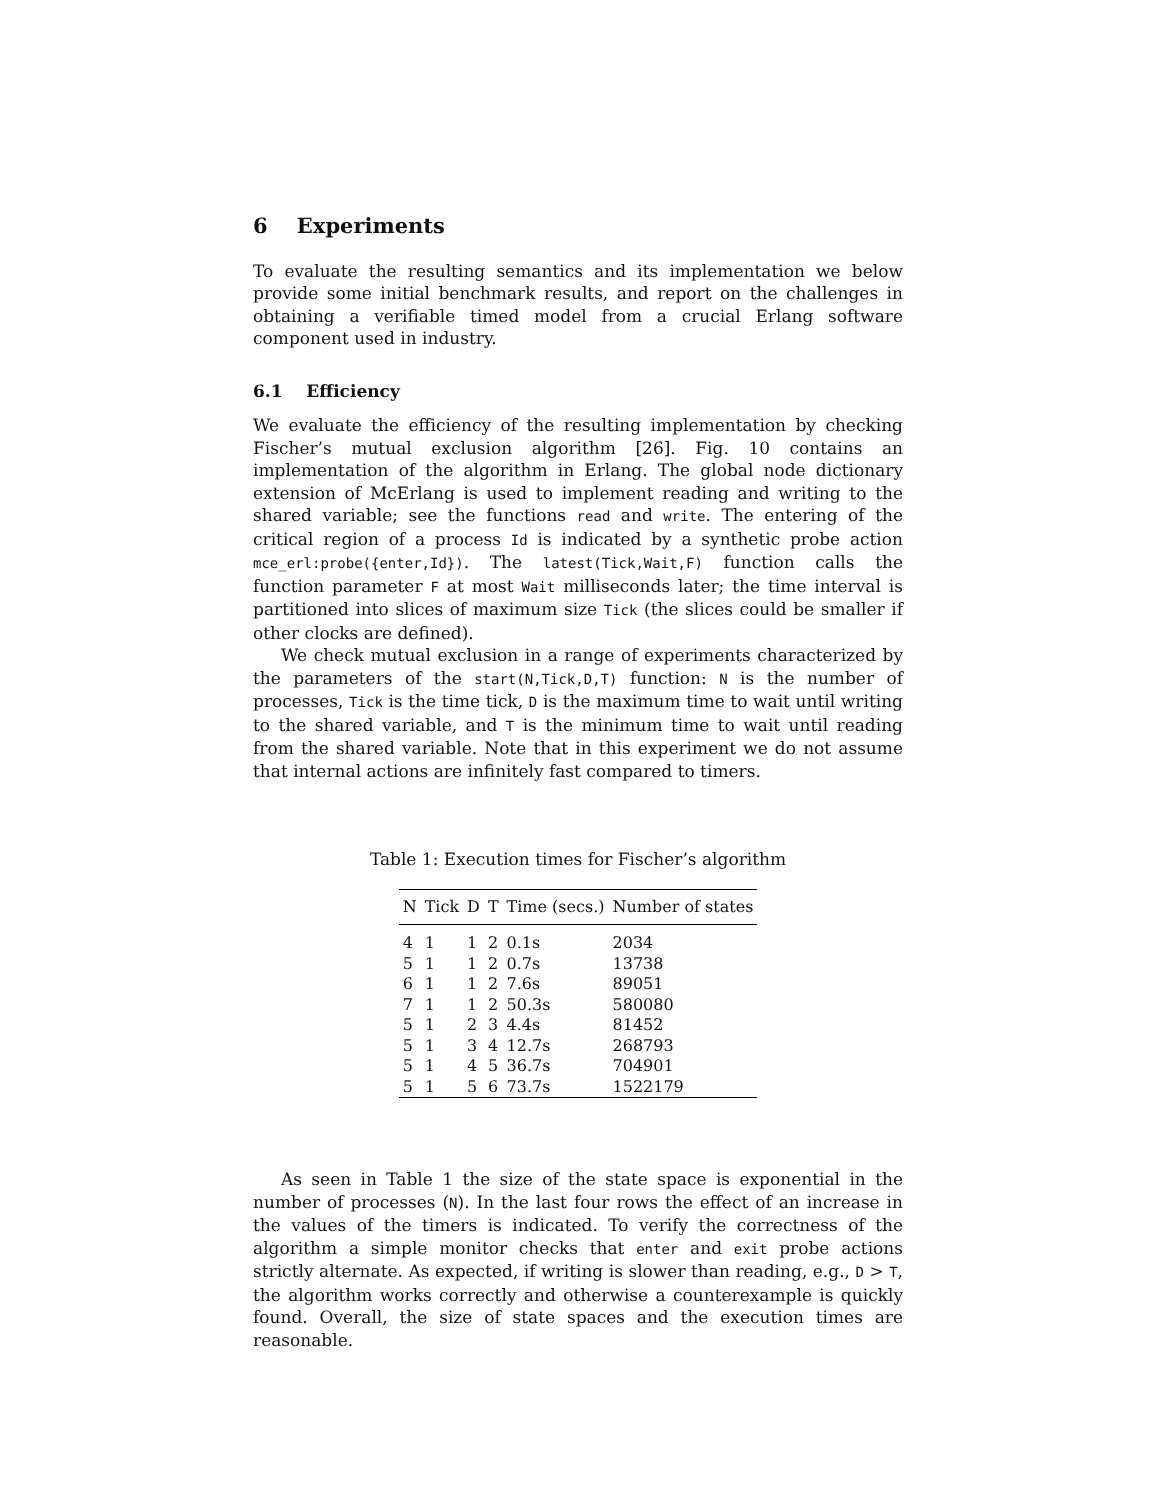6 Experiments
To evaluate the resulting semantics and its implementation we below provide some initial benchmark results, and report on the challenges in obtaining a verifiable timed model from a crucial Erlang software component used in industry.
6.1 Efficiency
We evaluate the efficiency of the resulting implementation by checking Fischer’s mutual exclusion algorithm [26]. Fig. 10 contains an implementation of the algorithm in Erlang. The global node dictionary extension of McErlang is used to implement reading and writing to the shared variable; see the functions read and write. The entering of the critical region of a process Id is indicated by a synthetic probe action mce_erl:probe({enter,Id}). The latest(Tick,Wait,F) function calls the function parameter F at most Wait milliseconds later; the time interval is partitioned into slices of maximum size Tick (the slices could be smaller if other clocks are defined).
We check mutual exclusion in a range of experiments characterized by the parameters of the start(N,Tick,D,T) function: N is the number of processes, Tick is the time tick, D is the maximum time to wait until writing to the shared variable, and T is the minimum time to wait until reading from the shared variable. Note that in this experiment we do not assume that internal actions are infinitely fast compared to timers.
Table 1: Execution times for Fischer’s algorithm
| N | Tick | D | T | Time (secs.) | Number of states |
| --- | --- | --- | --- | --- | --- |
| 4 | 1 | 1 | 2 | 0.1s | 2034 |
| 5 | 1 | 1 | 2 | 0.7s | 13738 |
| 6 | 1 | 1 | 2 | 7.6s | 89051 |
| 7 | 1 | 1 | 2 | 50.3s | 580080 |
| 5 | 1 | 2 | 3 | 4.4s | 81452 |
| 5 | 1 | 3 | 4 | 12.7s | 268793 |
| 5 | 1 | 4 | 5 | 36.7s | 704901 |
| 5 | 1 | 5 | 6 | 73.7s | 1522179 |
As seen in Table 1 the size of the state space is exponential in the number of processes (N). In the last four rows the effect of an increase in the values of the timers is indicated. To verify the correctness of the algorithm a simple monitor checks that enter and exit probe actions strictly alternate. As expected, if writing is slower than reading, e.g., D > T, the algorithm works correctly and otherwise a counterexample is quickly found. Overall, the size of state spaces and the execution times are reasonable.